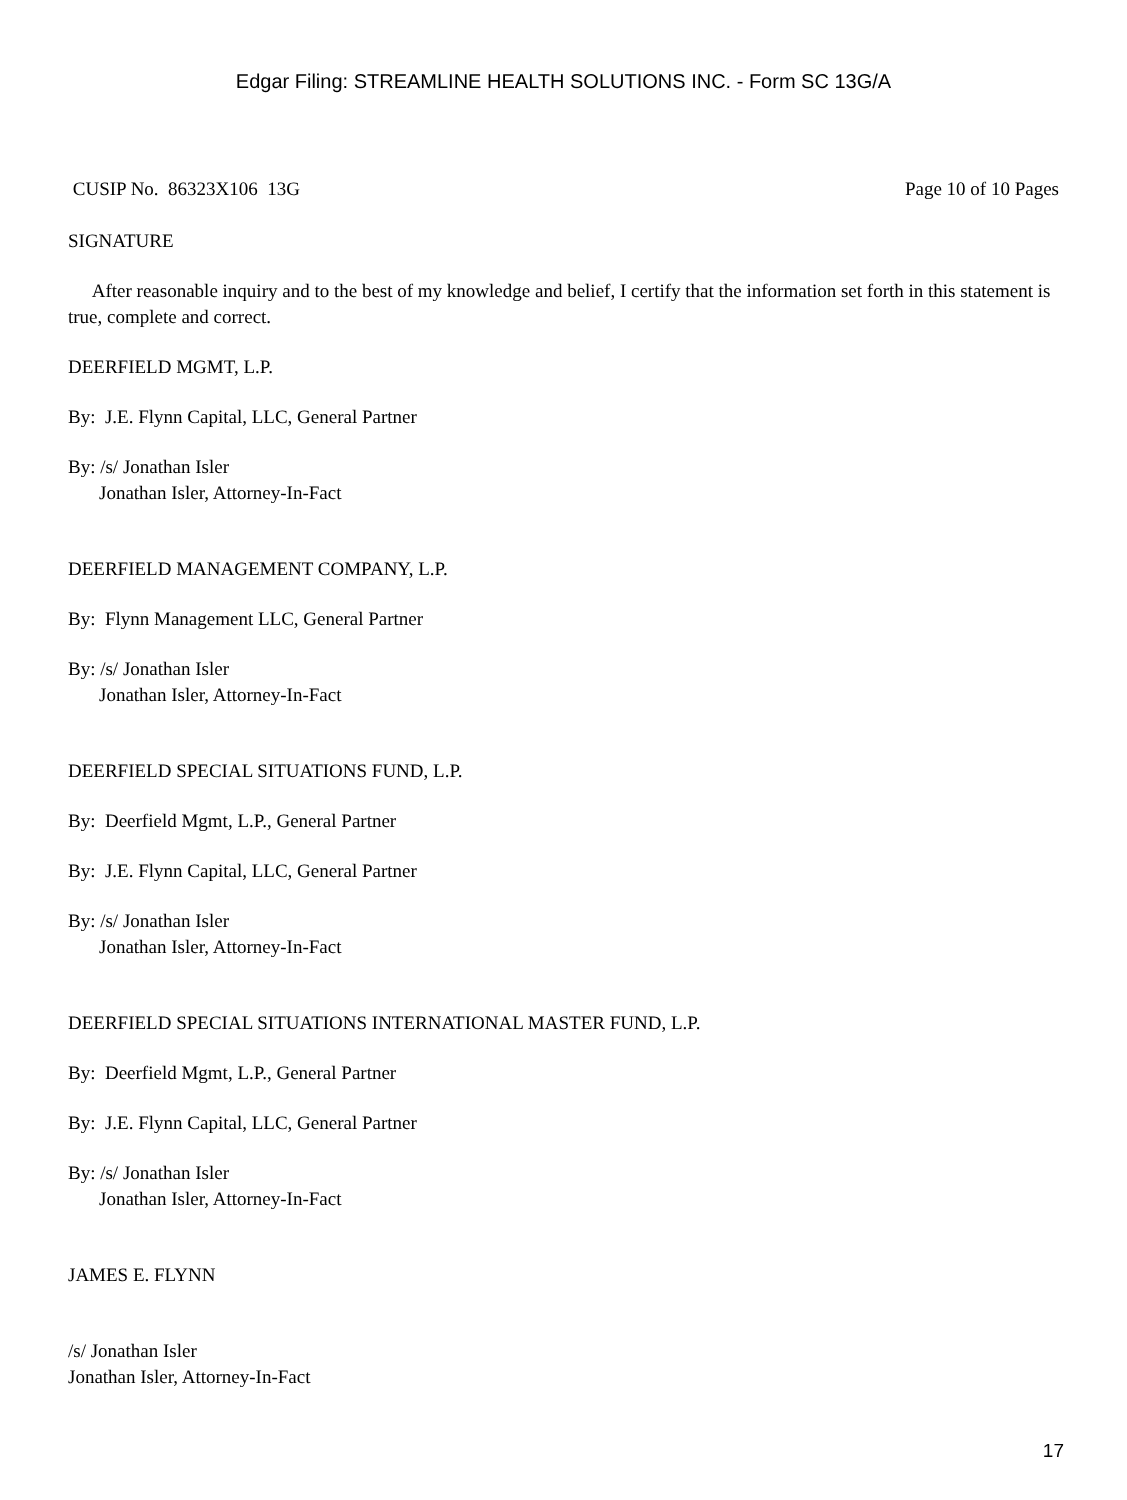Edgar Filing: STREAMLINE HEALTH SOLUTIONS INC. - Form SC 13G/A
CUSIP No. 86323X106 13G Page 10 of 10 Pages
SIGNATURE
After reasonable inquiry and to the best of my knowledge and belief, I certify that the information set forth in this statement is true, complete and correct.
DEERFIELD MGMT, L.P.
By: J.E. Flynn Capital, LLC, General Partner
By: /s/ Jonathan Isler
Jonathan Isler, Attorney-In-Fact
DEERFIELD MANAGEMENT COMPANY, L.P.
By: Flynn Management LLC, General Partner
By: /s/ Jonathan Isler
Jonathan Isler, Attorney-In-Fact
DEERFIELD SPECIAL SITUATIONS FUND, L.P.
By: Deerfield Mgmt, L.P., General Partner
By: J.E. Flynn Capital, LLC, General Partner
By: /s/ Jonathan Isler
Jonathan Isler, Attorney-In-Fact
DEERFIELD SPECIAL SITUATIONS INTERNATIONAL MASTER FUND, L.P.
By: Deerfield Mgmt, L.P., General Partner
By: J.E. Flynn Capital, LLC, General Partner
By: /s/ Jonathan Isler
Jonathan Isler, Attorney-In-Fact
JAMES E. FLYNN
/s/ Jonathan Isler
Jonathan Isler, Attorney-In-Fact
17